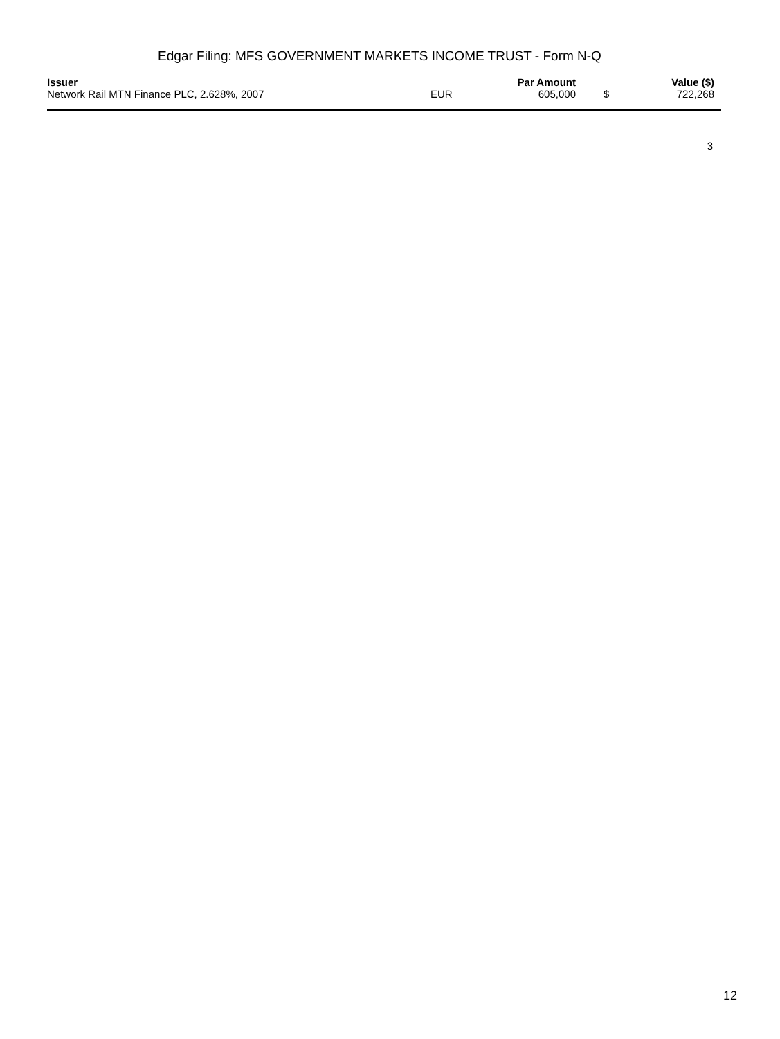Edgar Filing: MFS GOVERNMENT MARKETS INCOME TRUST - Form N-Q
| Issuer | | Par Amount | | Value ($) |
| --- | --- | --- | --- | --- |
| Network Rail MTN Finance PLC, 2.628%, 2007 | EUR | 605,000 | $ | 722,268 |
3
12